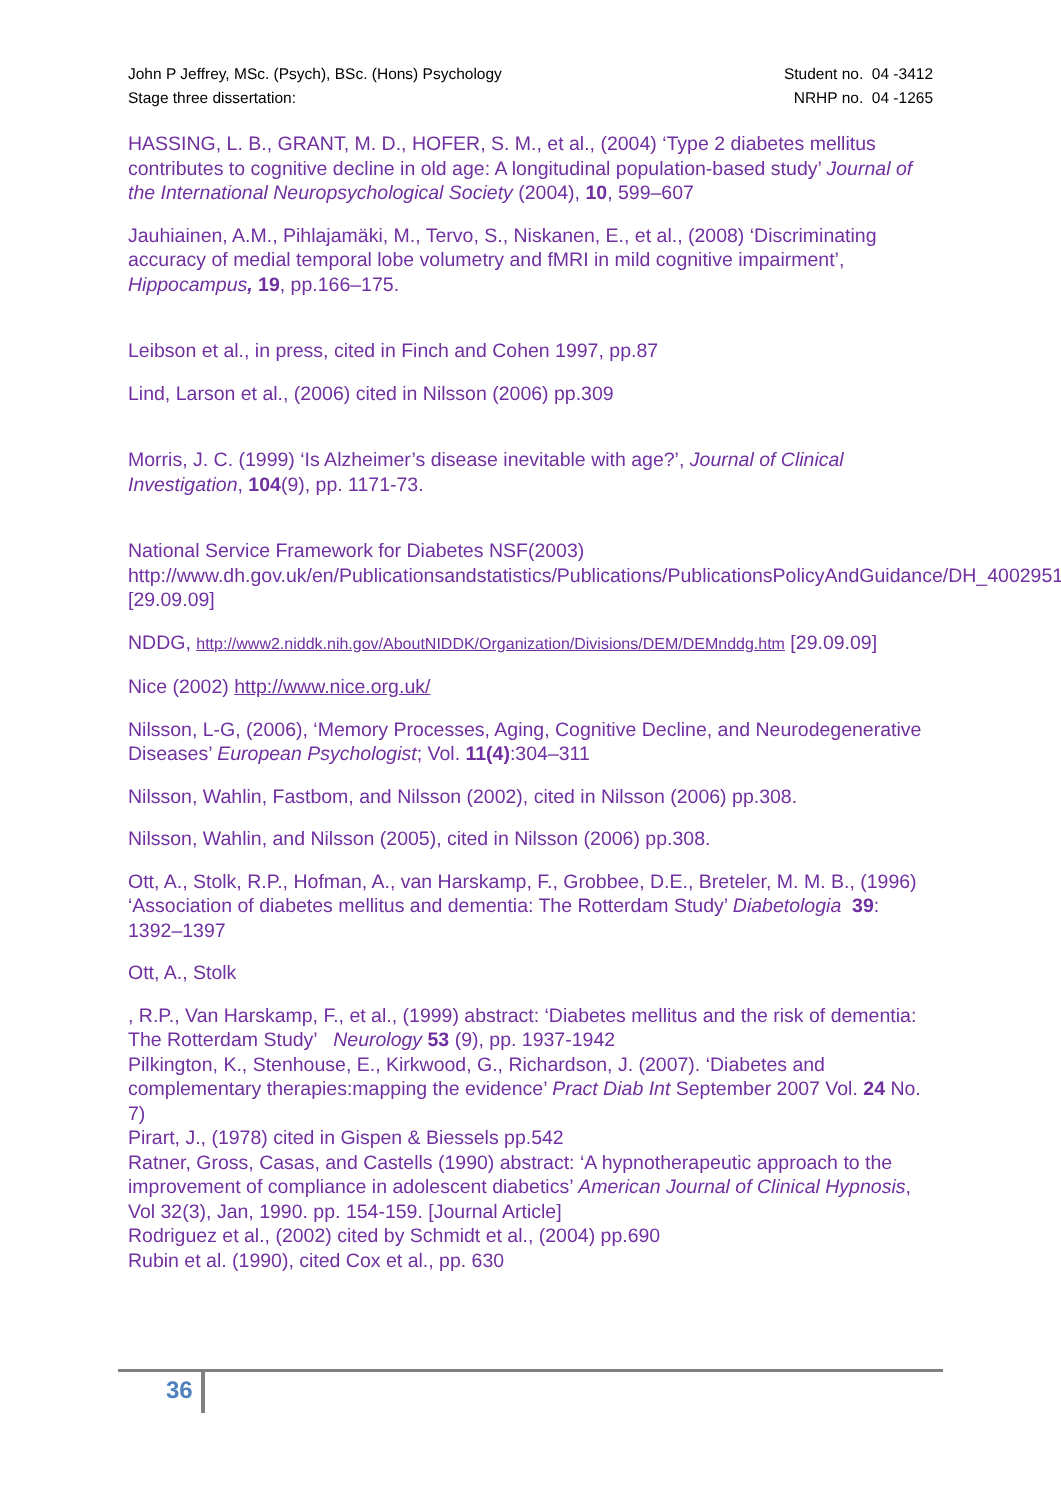John P Jeffrey, MSc. (Psych), BSc. (Hons) Psychology Student no. 04 -3412
Stage three dissertation: NRHP no. 04 -1265
HASSING, L. B., GRANT, M. D., HOFER, S. M., et al., (2004) ‘Type 2 diabetes mellitus contributes to cognitive decline in old age: A longitudinal population-based study’ Journal of the International Neuropsychological Society (2004), 10, 599–607
Jauhiainen, A.M., Pihlajamäki, M., Tervo, S., Niskanen, E., et al., (2008) ‘Discriminating accuracy of medial temporal lobe volumetry and fMRI in mild cognitive impairment’, Hippocampus, 19, pp.166–175.
Leibson et al., in press, cited in Finch and Cohen 1997, pp.87
Lind, Larson et al., (2006) cited in Nilsson (2006) pp.309
Morris, J. C. (1999) ‘Is Alzheimer’s disease inevitable with age?’, Journal of Clinical Investigation, 104(9), pp. 1171-73.
National Service Framework for Diabetes NSF(2003) http://www.dh.gov.uk/en/Publicationsandstatistics/Publications/PublicationsPolicyAndGuidance/DH_4002951 [29.09.09]
NDDG, http://www2.niddk.nih.gov/AboutNIDDK/Organization/Divisions/DEM/DEMnddg.htm [29.09.09]
Nice (2002) http://www.nice.org.uk/
Nilsson, L-G, (2006), ‘Memory Processes, Aging, Cognitive Decline, and Neurodegenerative Diseases’ European Psychologist; Vol. 11(4):304–311
Nilsson, Wahlin, Fastbom, and Nilsson (2002), cited in Nilsson (2006) pp.308.
Nilsson, Wahlin, and Nilsson (2005), cited in Nilsson (2006) pp.308.
Ott, A., Stolk, R.P., Hofman, A., van Harskamp, F., Grobbee, D.E., Breteler, M. M. B., (1996) ‘Association of diabetes mellitus and dementia: The Rotterdam Study’ Diabetologia 39: 1392–1397
Ott, A., Stolk
, R.P., Van Harskamp, F., et al., (1999) abstract: ‘Diabetes mellitus and the risk of dementia: The Rotterdam Study’ Neurology 53 (9), pp. 1937-1942
Pilkington, K., Stenhouse, E., Kirkwood, G., Richardson, J. (2007). ‘Diabetes and complementary therapies:mapping the evidence’ Pract Diab Int September 2007 Vol. 24 No. 7)
Pirart, J., (1978) cited in Gispen & Biessels pp.542
Ratner, Gross, Casas, and Castells (1990) abstract: ‘A hypnotherapeutic approach to the improvement of compliance in adolescent diabetics’ American Journal of Clinical Hypnosis, Vol 32(3), Jan, 1990. pp. 154-159. [Journal Article]
Rodriguez et al., (2002) cited by Schmidt et al., (2004) pp.690
Rubin et al. (1990), cited Cox et al., pp. 630
36